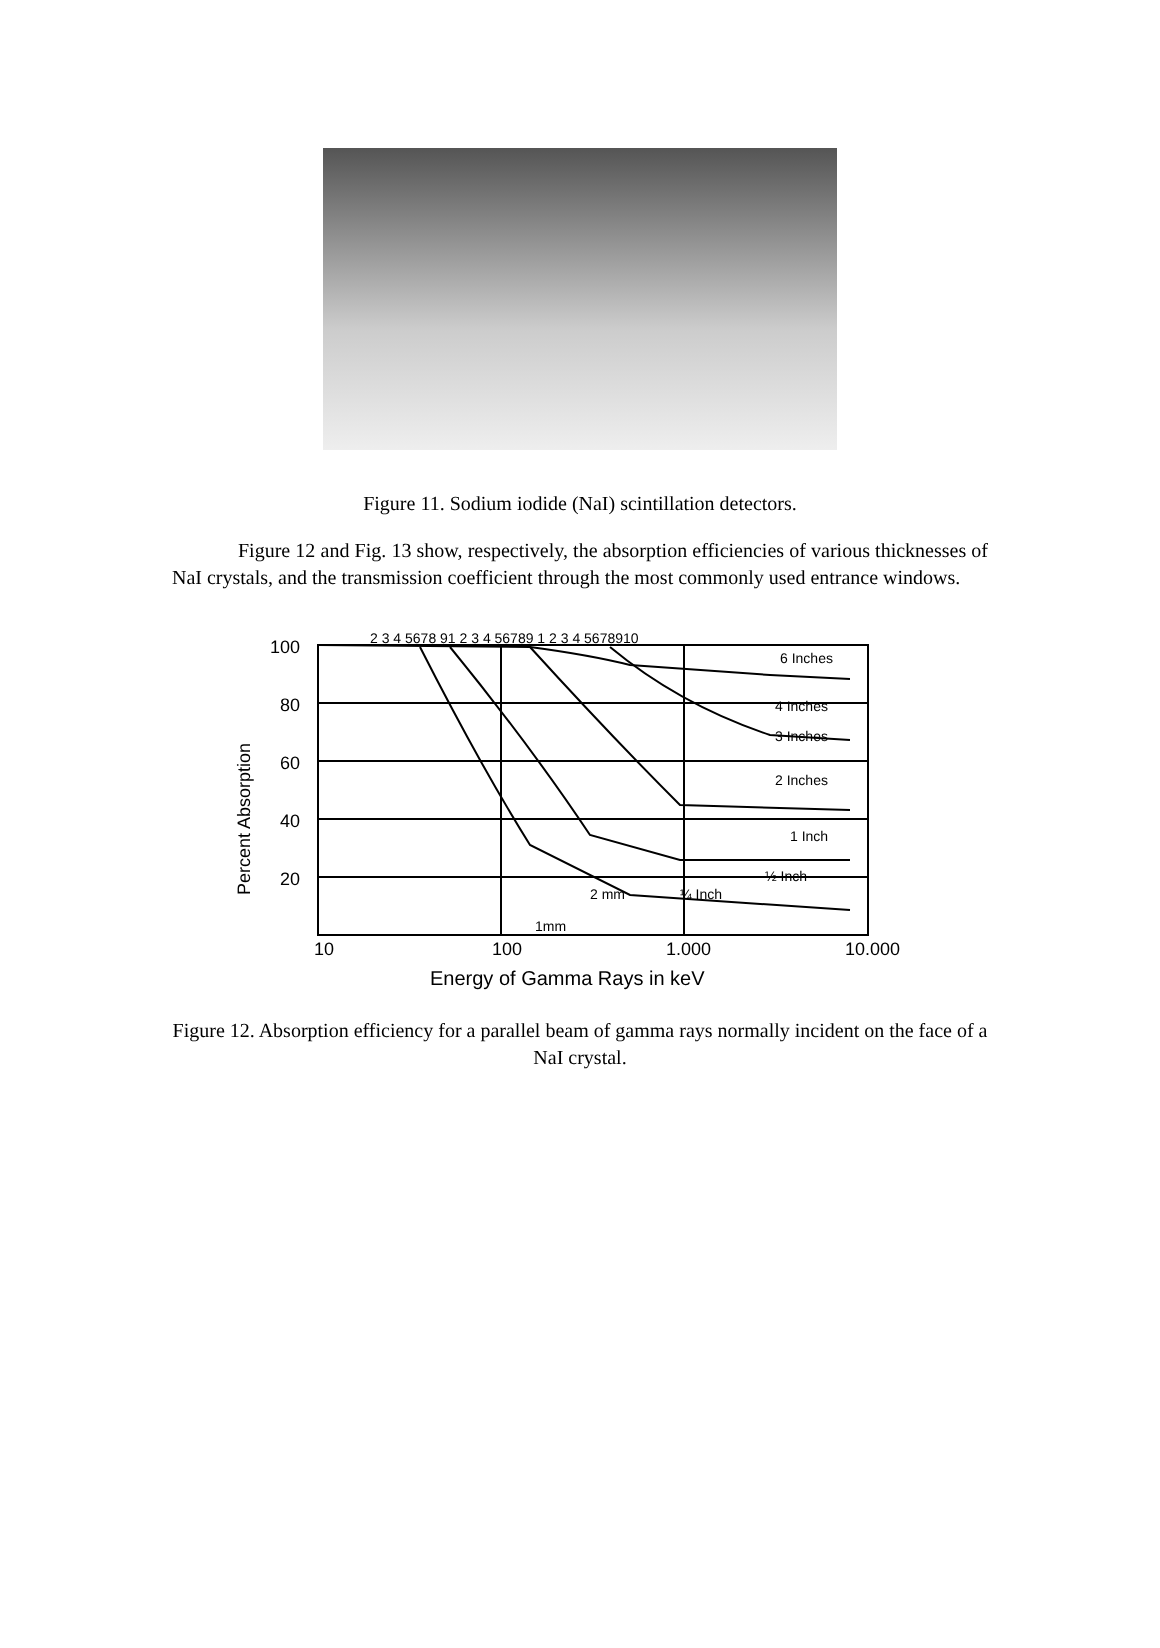Figure 11. Sodium iodide (NaI) scintillation detectors.
Figure 12 and Fig. 13 show, respectively, the absorption efficiencies of various thicknesses of NaI crystals, and the transmission coefficient through the most commonly used entrance windows.
100
80
60
40
20
10
100
1.000
10.000
Energy of Gamma Rays in keV
Percent Absorption
6 Inches
4 Inches
3 Inches
2 Inches
1 Inch
½ Inch
¼ Inch
2 mm
1mm
2 3 4 5678 91 2 3 4 56789 1 2 3 4 5678910
Figure 12. Absorption efficiency for a parallel beam of gamma rays normally incident on the face of a NaI crystal.